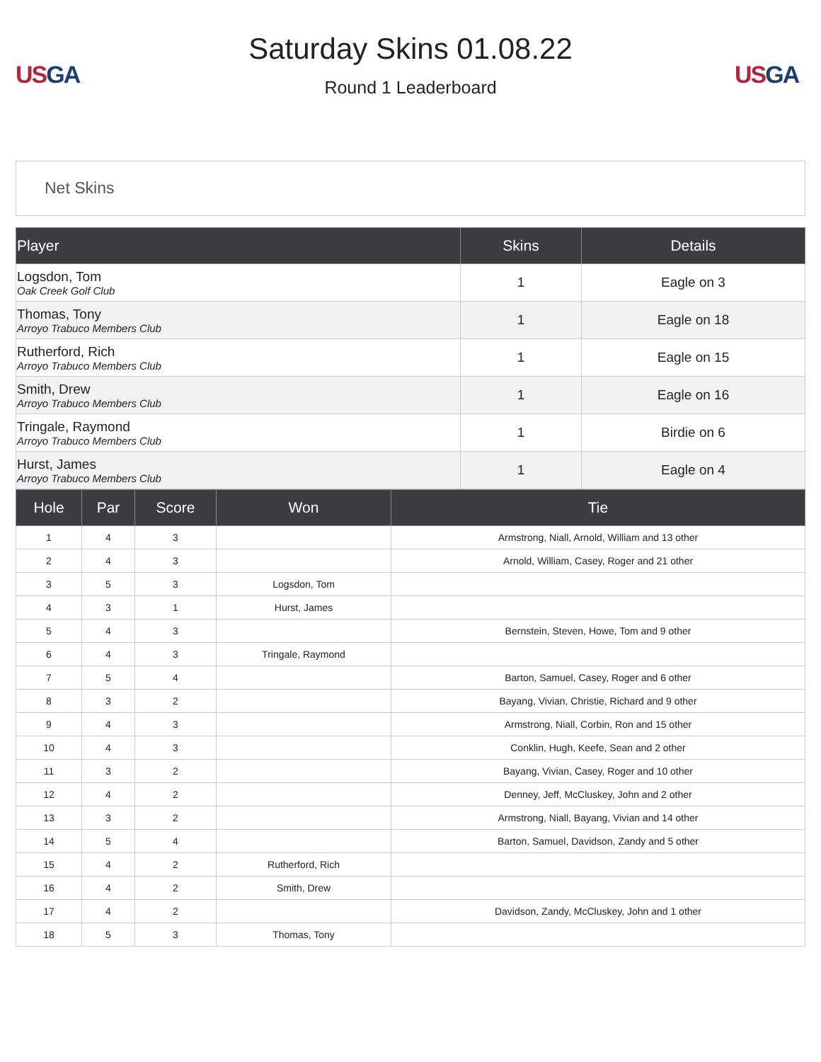US GA
Saturday Skins 01.08.22
Round 1 Leaderboard
US GA
Net Skins
| Player | Skins | Details |
| --- | --- | --- |
| Logsdon, Tom Oak Creek Golf Club | 1 | Eagle on 3 |
| Thomas, Tony Arroyo Trabuco Members Club | 1 | Eagle on 18 |
| Rutherford, Rich Arroyo Trabuco Members Club | 1 | Eagle on 15 |
| Smith, Drew Arroyo Trabuco Members Club | 1 | Eagle on 16 |
| Tringale, Raymond Arroyo Trabuco Members Club | 1 | Birdie on 6 |
| Hurst, James Arroyo Trabuco Members Club | 1 | Eagle on 4 |
| Hole | Par | Score | Won | Tie |
| --- | --- | --- | --- | --- |
| 1 | 4 | 3 | | Armstrong, Niall, Arnold, William and 13 other |
| 2 | 4 | 3 | | Arnold, William, Casey, Roger and 21 other |
| 3 | 5 | 3 | Logsdon, Tom | |
| 4 | 3 | 1 | Hurst, James | |
| 5 | 4 | 3 | | Bernstein, Steven, Howe, Tom and 9 other |
| 6 | 4 | 3 | Tringale, Raymond | |
| 7 | 5 | 4 | | Barton, Samuel, Casey, Roger and 6 other |
| 8 | 3 | 2 | | Bayang, Vivian, Christie, Richard and 9 other |
| 9 | 4 | 3 | | Armstrong, Niall, Corbin, Ron and 15 other |
| 10 | 4 | 3 | | Conklin, Hugh, Keefe, Sean and 2 other |
| 11 | 3 | 2 | | Bayang, Vivian, Casey, Roger and 10 other |
| 12 | 4 | 2 | | Denney, Jeff, McCluskey, John and 2 other |
| 13 | 3 | 2 | | Armstrong, Niall, Bayang, Vivian and 14 other |
| 14 | 5 | 4 | | Barton, Samuel, Davidson, Zandy and 5 other |
| 15 | 4 | 2 | Rutherford, Rich | |
| 16 | 4 | 2 | Smith, Drew | |
| 17 | 4 | 2 | | Davidson, Zandy, McCluskey, John and 1 other |
| 18 | 5 | 3 | Thomas, Tony | |